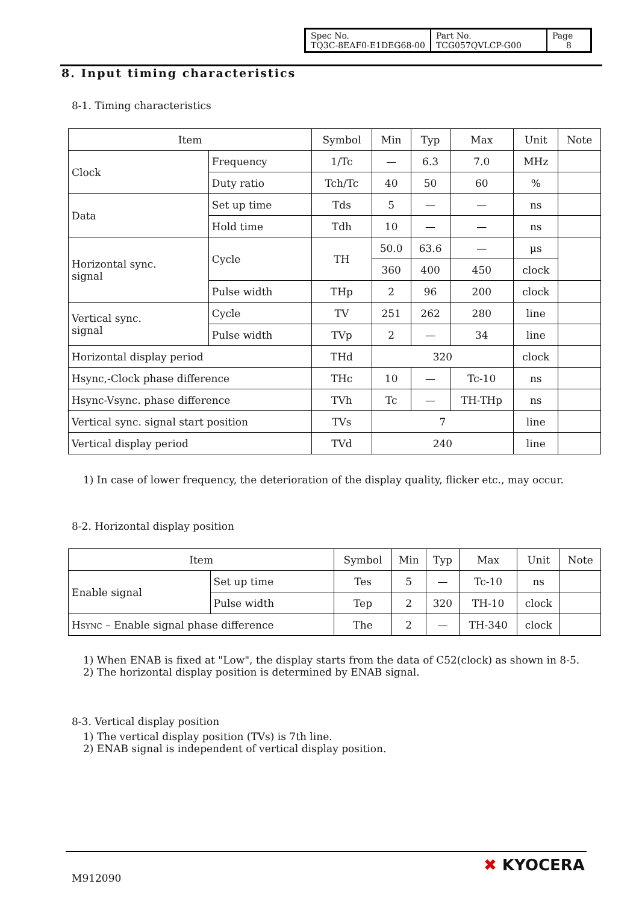| Spec No. TQ3C-8EAF0-E1DEG68-00 | Part No. TCG057QVLCP-G00 | Page 8 |
8. Input timing characteristics
8-1. Timing characteristics
| Item | | Symbol | Min | Typ | Max | Unit | Note |
| --- | --- | --- | --- | --- | --- | --- | --- |
| Clock | Frequency | 1/Tc | — | 6.3 | 7.0 | MHz | |
| | Duty ratio | Tch/Tc | 40 | 50 | 60 | % | |
| Data | Set up time | Tds | 5 | — | — | ns | |
| | Hold time | Tdh | 10 | — | — | ns | |
| Horizontal sync. signal | Cycle | TH | 50.0 | 63.6 | — | μs | |
| | | | 360 | 400 | 450 | clock | |
| | Pulse width | THp | 2 | 96 | 200 | clock | |
| Vertical sync. signal | Cycle | TV | 251 | 262 | 280 | line | |
| | Pulse width | TVp | 2 | — | 34 | line | |
| Horizontal display period | | THd | 320 | | | clock | |
| Hsync,-Clock phase difference | | THc | 10 | — | Tc-10 | ns | |
| Hsync-Vsync. phase difference | | TVh | Tc | — | TH-THp | ns | |
| Vertical sync. signal start position | | TVs | 7 | | | line | |
| Vertical display period | | TVd | 240 | | | line | |
1) In case of lower frequency, the deterioration of the display quality, flicker etc., may occur.
8-2. Horizontal display position
| Item | | Symbol | Min | Typ | Max | Unit | Note |
| --- | --- | --- | --- | --- | --- | --- | --- |
| Enable signal | Set up time | Tes | 5 | — | Tc-10 | ns | |
| | Pulse width | Tep | 2 | 320 | TH-10 | clock | |
| H SYNC – Enable signal phase difference | | The | 2 | — | TH-340 | clock | |
1) When ENAB is fixed at "Low", the display starts from the data of C52(clock) as shown in 8-5.
2) The horizontal display position is determined by ENAB signal.
8-3. Vertical display position
1) The vertical display position (TVs) is 7th line.
2) ENAB signal is independent of vertical display position.
M912090
✖ KYOCERA